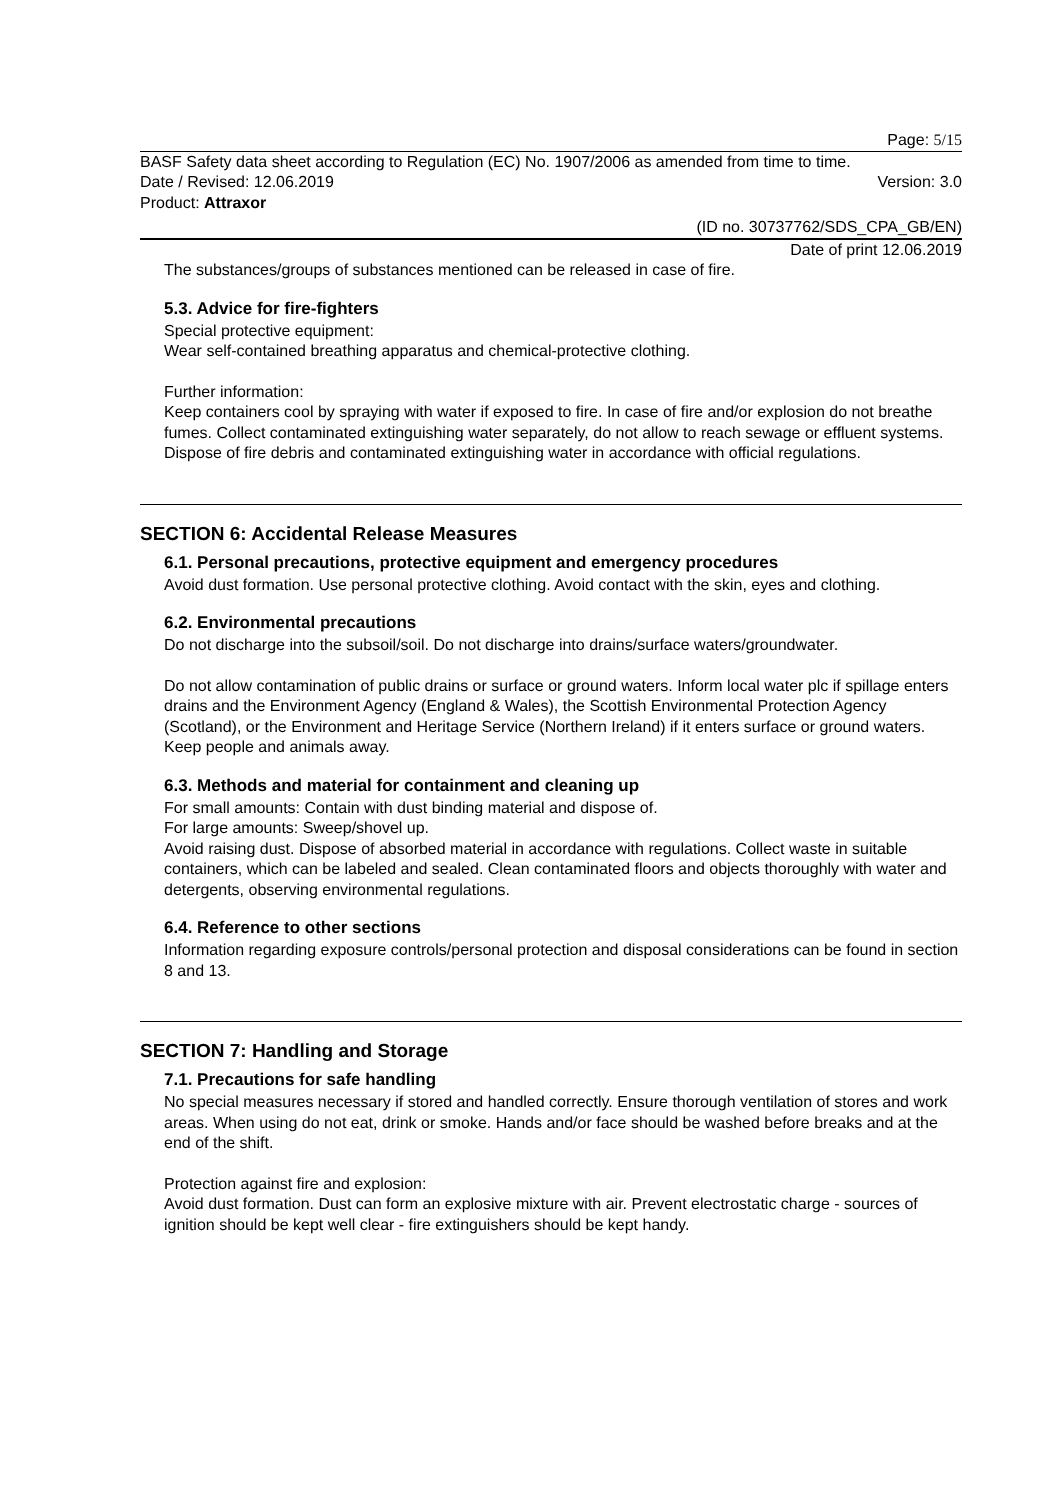Page: 5/15
BASF Safety data sheet according to Regulation (EC) No. 1907/2006 as amended from time to time.
Date / Revised: 12.06.2019 Version: 3.0
Product: Attraxor
(ID no. 30737762/SDS_CPA_GB/EN)
Date of print 12.06.2019
The substances/groups of substances mentioned can be released in case of fire.
5.3. Advice for fire-fighters
Special protective equipment:
Wear self-contained breathing apparatus and chemical-protective clothing.
Further information:
Keep containers cool by spraying with water if exposed to fire. In case of fire and/or explosion do not breathe fumes. Collect contaminated extinguishing water separately, do not allow to reach sewage or effluent systems. Dispose of fire debris and contaminated extinguishing water in accordance with official regulations.
SECTION 6: Accidental Release Measures
6.1. Personal precautions, protective equipment and emergency procedures
Avoid dust formation. Use personal protective clothing. Avoid contact with the skin, eyes and clothing.
6.2. Environmental precautions
Do not discharge into the subsoil/soil. Do not discharge into drains/surface waters/groundwater.
Do not allow contamination of public drains or surface or ground waters. Inform local water plc if spillage enters drains and the Environment Agency (England & Wales), the Scottish Environmental Protection Agency (Scotland), or the Environment and Heritage Service (Northern Ireland) if it enters surface or ground waters. Keep people and animals away.
6.3. Methods and material for containment and cleaning up
For small amounts: Contain with dust binding material and dispose of.
For large amounts: Sweep/shovel up.
Avoid raising dust. Dispose of absorbed material in accordance with regulations. Collect waste in suitable containers, which can be labeled and sealed. Clean contaminated floors and objects thoroughly with water and detergents, observing environmental regulations.
6.4. Reference to other sections
Information regarding exposure controls/personal protection and disposal considerations can be found in section 8 and 13.
SECTION 7: Handling and Storage
7.1. Precautions for safe handling
No special measures necessary if stored and handled correctly. Ensure thorough ventilation of stores and work areas. When using do not eat, drink or smoke. Hands and/or face should be washed before breaks and at the end of the shift.
Protection against fire and explosion:
Avoid dust formation. Dust can form an explosive mixture with air. Prevent electrostatic charge - sources of ignition should be kept well clear - fire extinguishers should be kept handy.